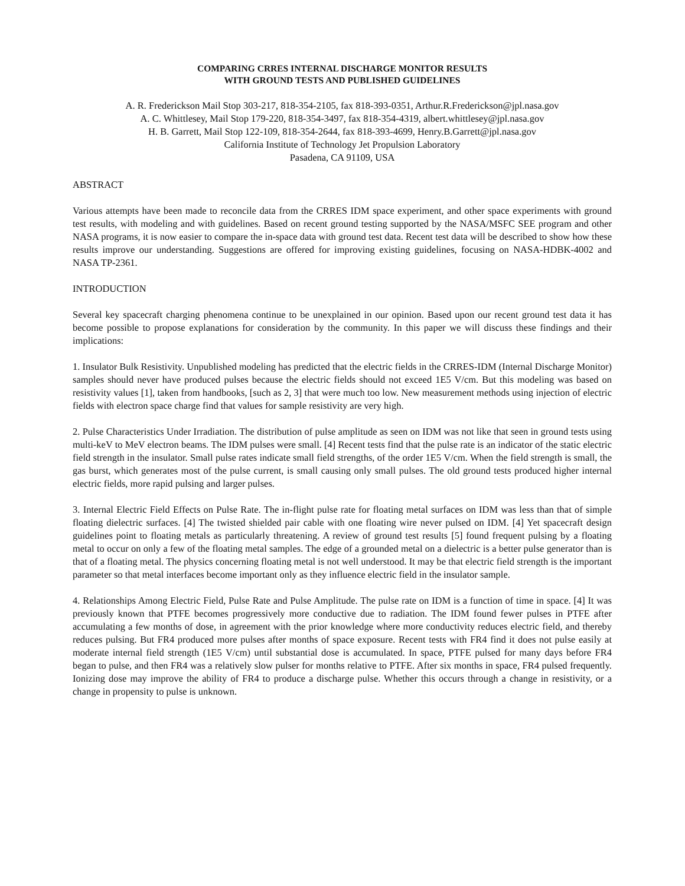COMPARING CRRES INTERNAL DISCHARGE MONITOR RESULTS
WITH GROUND TESTS AND PUBLISHED GUIDELINES
A. R. Frederickson Mail Stop 303-217, 818-354-2105, fax 818-393-0351, Arthur.R.Frederickson@jpl.nasa.gov
A. C. Whittlesey, Mail Stop 179-220, 818-354-3497, fax 818-354-4319, albert.whittlesey@jpl.nasa.gov
H. B. Garrett, Mail Stop 122-109, 818-354-2644, fax 818-393-4699, Henry.B.Garrett@jpl.nasa.gov
California Institute of Technology Jet Propulsion Laboratory
Pasadena, CA 91109, USA
ABSTRACT
Various attempts have been made to reconcile data from the CRRES IDM space experiment, and other space experiments with ground test results, with modeling and with guidelines. Based on recent ground testing supported by the NASA/MSFC SEE program and other NASA programs, it is now easier to compare the in-space data with ground test data. Recent test data will be described to show how these results improve our understanding. Suggestions are offered for improving existing guidelines, focusing on NASA-HDBK-4002 and NASA TP-2361.
INTRODUCTION
Several key spacecraft charging phenomena continue to be unexplained in our opinion. Based upon our recent ground test data it has become possible to propose explanations for consideration by the community. In this paper we will discuss these findings and their implications:
1. Insulator Bulk Resistivity. Unpublished modeling has predicted that the electric fields in the CRRES-IDM (Internal Discharge Monitor) samples should never have produced pulses because the electric fields should not exceed 1E5 V/cm. But this modeling was based on resistivity values [1], taken from handbooks, [such as 2, 3] that were much too low. New measurement methods using injection of electric fields with electron space charge find that values for sample resistivity are very high.
2. Pulse Characteristics Under Irradiation. The distribution of pulse amplitude as seen on IDM was not like that seen in ground tests using multi-keV to MeV electron beams. The IDM pulses were small. [4] Recent tests find that the pulse rate is an indicator of the static electric field strength in the insulator. Small pulse rates indicate small field strengths, of the order 1E5 V/cm. When the field strength is small, the gas burst, which generates most of the pulse current, is small causing only small pulses. The old ground tests produced higher internal electric fields, more rapid pulsing and larger pulses.
3. Internal Electric Field Effects on Pulse Rate. The in-flight pulse rate for floating metal surfaces on IDM was less than that of simple floating dielectric surfaces. [4] The twisted shielded pair cable with one floating wire never pulsed on IDM. [4] Yet spacecraft design guidelines point to floating metals as particularly threatening. A review of ground test results [5] found frequent pulsing by a floating metal to occur on only a few of the floating metal samples. The edge of a grounded metal on a dielectric is a better pulse generator than is that of a floating metal. The physics concerning floating metal is not well understood. It may be that electric field strength is the important parameter so that metal interfaces become important only as they influence electric field in the insulator sample.
4. Relationships Among Electric Field, Pulse Rate and Pulse Amplitude. The pulse rate on IDM is a function of time in space. [4] It was previously known that PTFE becomes progressively more conductive due to radiation. The IDM found fewer pulses in PTFE after accumulating a few months of dose, in agreement with the prior knowledge where more conductivity reduces electric field, and thereby reduces pulsing. But FR4 produced more pulses after months of space exposure. Recent tests with FR4 find it does not pulse easily at moderate internal field strength (1E5 V/cm) until substantial dose is accumulated. In space, PTFE pulsed for many days before FR4 began to pulse, and then FR4 was a relatively slow pulser for months relative to PTFE. After six months in space, FR4 pulsed frequently. Ionizing dose may improve the ability of FR4 to produce a discharge pulse. Whether this occurs through a change in resistivity, or a change in propensity to pulse is unknown.